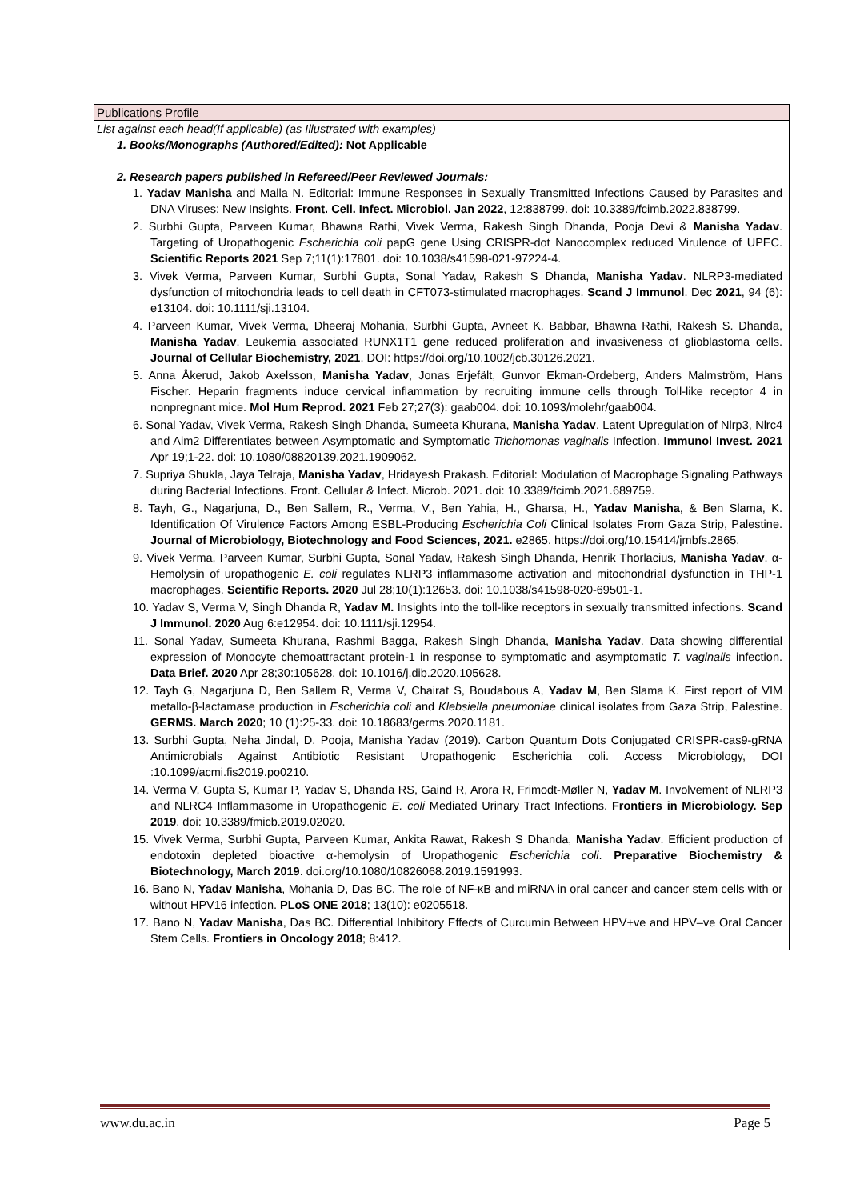Publications Profile
List against each head(If applicable) (as Illustrated with examples)
1. Books/Monographs (Authored/Edited): Not Applicable
2. Research papers published in Refereed/Peer Reviewed Journals:
1. Yadav Manisha and Malla N. Editorial: Immune Responses in Sexually Transmitted Infections Caused by Parasites and DNA Viruses: New Insights. Front. Cell. Infect. Microbiol. Jan 2022, 12:838799. doi: 10.3389/fcimb.2022.838799.
2. Surbhi Gupta, Parveen Kumar, Bhawna Rathi, Vivek Verma, Rakesh Singh Dhanda, Pooja Devi & Manisha Yadav. Targeting of Uropathogenic Escherichia coli papG gene Using CRISPR-dot Nanocomplex reduced Virulence of UPEC. Scientific Reports 2021 Sep 7;11(1):17801. doi: 10.1038/s41598-021-97224-4.
3. Vivek Verma, Parveen Kumar, Surbhi Gupta, Sonal Yadav, Rakesh S Dhanda, Manisha Yadav. NLRP3-mediated dysfunction of mitochondria leads to cell death in CFT073-stimulated macrophages. Scand J Immunol. Dec 2021, 94 (6): e13104. doi: 10.1111/sji.13104.
4. Parveen Kumar, Vivek Verma, Dheeraj Mohania, Surbhi Gupta, Avneet K. Babbar, Bhawna Rathi, Rakesh S. Dhanda, Manisha Yadav. Leukemia associated RUNX1T1 gene reduced proliferation and invasiveness of glioblastoma cells. Journal of Cellular Biochemistry, 2021. DOI: https://doi.org/10.1002/jcb.30126.2021.
5. Anna Åkerud, Jakob Axelsson, Manisha Yadav, Jonas Erjefält, Gunvor Ekman-Ordeberg, Anders Malmström, Hans Fischer. Heparin fragments induce cervical inflammation by recruiting immune cells through Toll-like receptor 4 in nonpregnant mice. Mol Hum Reprod. 2021 Feb 27;27(3): gaab004. doi: 10.1093/molehr/gaab004.
6. Sonal Yadav, Vivek Verma, Rakesh Singh Dhanda, Sumeeta Khurana, Manisha Yadav. Latent Upregulation of Nlrp3, Nlrc4 and Aim2 Differentiates between Asymptomatic and Symptomatic Trichomonas vaginalis Infection. Immunol Invest. 2021 Apr 19;1-22. doi: 10.1080/08820139.2021.1909062.
7. Supriya Shukla, Jaya Telraja, Manisha Yadav, Hridayesh Prakash. Editorial: Modulation of Macrophage Signaling Pathways during Bacterial Infections. Front. Cellular & Infect. Microb. 2021. doi: 10.3389/fcimb.2021.689759.
8. Tayh, G., Nagarjuna, D., Ben Sallem, R., Verma, V., Ben Yahia, H., Gharsa, H., Yadav Manisha, & Ben Slama, K. Identification Of Virulence Factors Among ESBL-Producing Escherichia Coli Clinical Isolates From Gaza Strip, Palestine. Journal of Microbiology, Biotechnology and Food Sciences, 2021. e2865. https://doi.org/10.15414/jmbfs.2865.
9. Vivek Verma, Parveen Kumar, Surbhi Gupta, Sonal Yadav, Rakesh Singh Dhanda, Henrik Thorlacius, Manisha Yadav. α-Hemolysin of uropathogenic E. coli regulates NLRP3 inflammasome activation and mitochondrial dysfunction in THP-1 macrophages. Scientific Reports. 2020 Jul 28;10(1):12653. doi: 10.1038/s41598-020-69501-1.
10. Yadav S, Verma V, Singh Dhanda R, Yadav M. Insights into the toll-like receptors in sexually transmitted infections. Scand J Immunol. 2020 Aug 6:e12954. doi: 10.1111/sji.12954.
11. Sonal Yadav, Sumeeta Khurana, Rashmi Bagga, Rakesh Singh Dhanda, Manisha Yadav. Data showing differential expression of Monocyte chemoattractant protein-1 in response to symptomatic and asymptomatic T. vaginalis infection. Data Brief. 2020 Apr 28;30:105628. doi: 10.1016/j.dib.2020.105628.
12. Tayh G, Nagarjuna D, Ben Sallem R, Verma V, Chairat S, Boudabous A, Yadav M, Ben Slama K. First report of VIM metallo-β-lactamase production in Escherichia coli and Klebsiella pneumoniae clinical isolates from Gaza Strip, Palestine. GERMS. March 2020; 10 (1):25-33. doi: 10.18683/germs.2020.1181.
13. Surbhi Gupta, Neha Jindal, D. Pooja, Manisha Yadav (2019). Carbon Quantum Dots Conjugated CRISPR-cas9-gRNA Antimicrobials Against Antibiotic Resistant Uropathogenic Escherichia coli. Access Microbiology, DOI :10.1099/acmi.fis2019.po0210.
14. Verma V, Gupta S, Kumar P, Yadav S, Dhanda RS, Gaind R, Arora R, Frimodt-Møller N, Yadav M. Involvement of NLRP3 and NLRC4 Inflammasome in Uropathogenic E. coli Mediated Urinary Tract Infections. Frontiers in Microbiology. Sep 2019. doi: 10.3389/fmicb.2019.02020.
15. Vivek Verma, Surbhi Gupta, Parveen Kumar, Ankita Rawat, Rakesh S Dhanda, Manisha Yadav. Efficient production of endotoxin depleted bioactive α-hemolysin of Uropathogenic Escherichia coli. Preparative Biochemistry & Biotechnology, March 2019. doi.org/10.1080/10826068.2019.1591993.
16. Bano N, Yadav Manisha, Mohania D, Das BC. The role of NF-κB and miRNA in oral cancer and cancer stem cells with or without HPV16 infection. PLoS ONE 2018; 13(10): e0205518.
17. Bano N, Yadav Manisha, Das BC. Differential Inhibitory Effects of Curcumin Between HPV+ve and HPV–ve Oral Cancer Stem Cells. Frontiers in Oncology 2018; 8:412.
www.du.ac.in Page 5